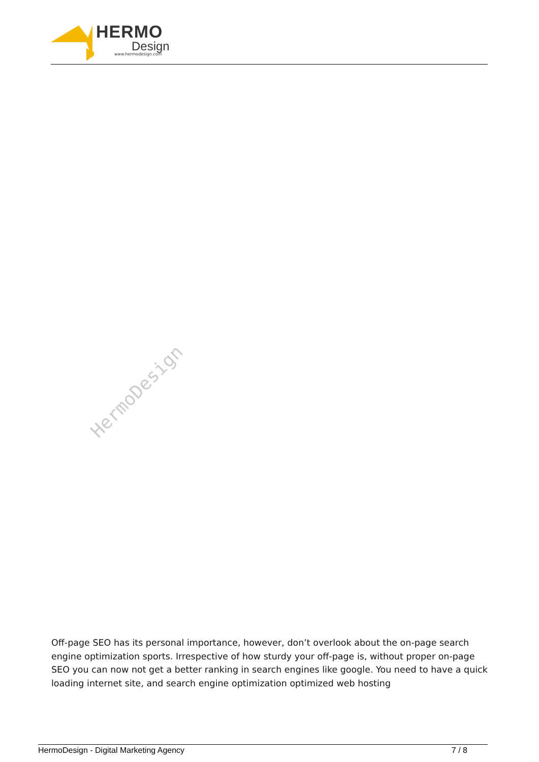HERMO
Design
www.hermodesign.com
HermoDesign
Off-page SEO has its personal importance, however, don’t overlook about the on-page search engine optimization sports. Irrespective of how sturdy your off-page is, without proper on-page SEO you can now not get a better ranking in search engines like google. You need to have a quick loading internet site, and search engine optimization optimized web hosting
HermoDesign - Digital Marketing Agency 7 / 8